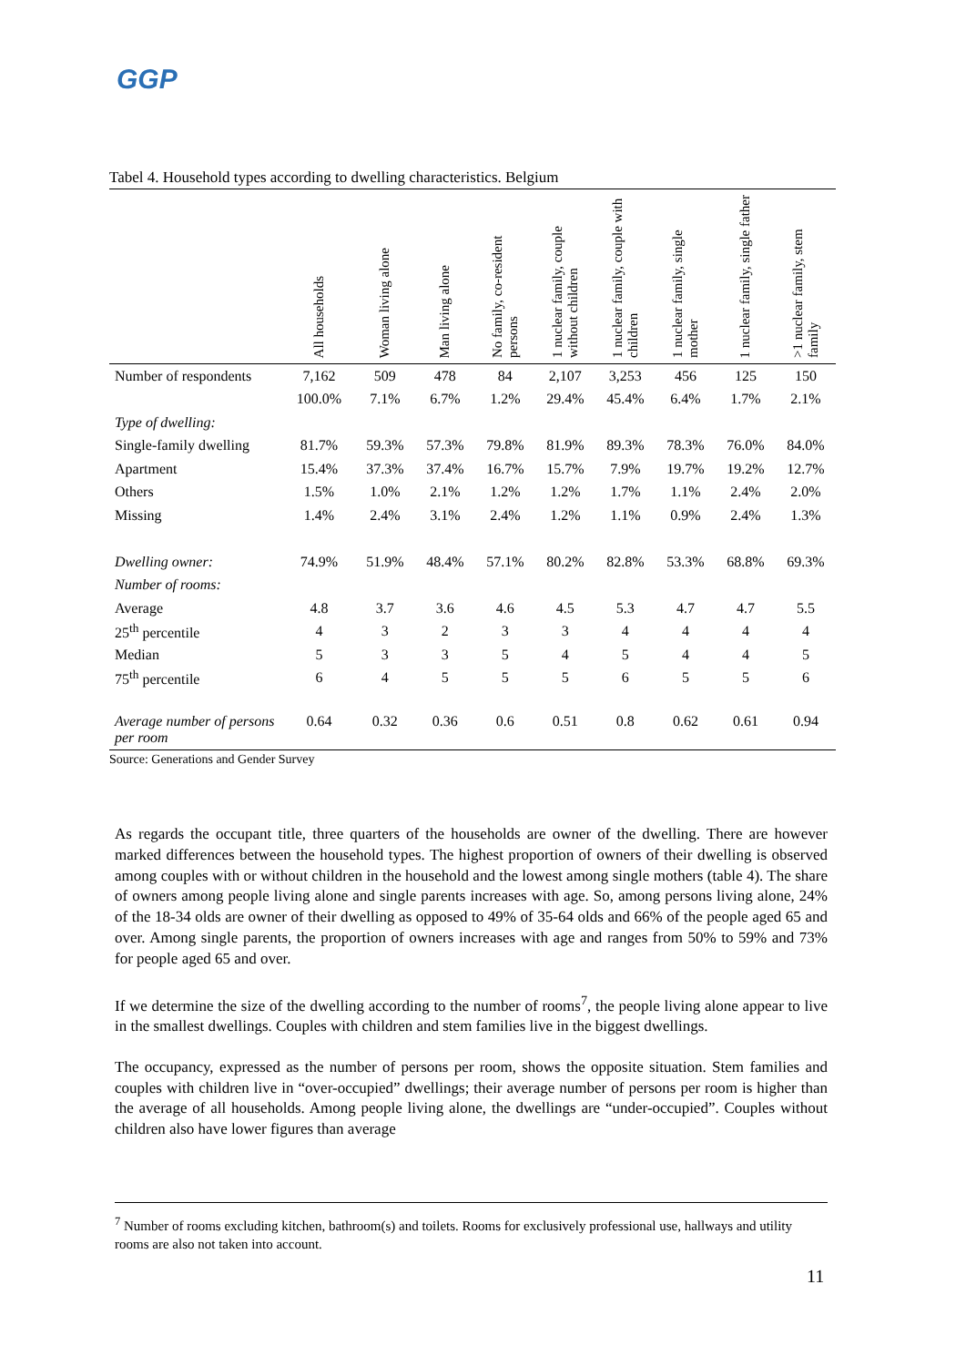GGP
Tabel 4. Household types according to dwelling characteristics. Belgium
| | All households | Woman living alone | Man living alone | No family, co-resident persons | 1 nuclear family, couple without children | 1 nuclear family, couple with children | 1 nuclear family, single mother | 1 nuclear family, single father | >1 nuclear family, stem family |
| --- | --- | --- | --- | --- | --- | --- | --- | --- | --- |
| Number of respondents | 7,162 | 509 | 478 | 84 | 2,107 | 3,253 | 456 | 125 | 150 |
| | 100.0% | 7.1% | 6.7% | 1.2% | 29.4% | 45.4% | 6.4% | 1.7% | 2.1% |
| Type of dwelling: | | | | | | | | | |
| Single-family dwelling | 81.7% | 59.3% | 57.3% | 79.8% | 81.9% | 89.3% | 78.3% | 76.0% | 84.0% |
| Apartment | 15.4% | 37.3% | 37.4% | 16.7% | 15.7% | 7.9% | 19.7% | 19.2% | 12.7% |
| Others | 1.5% | 1.0% | 2.1% | 1.2% | 1.2% | 1.7% | 1.1% | 2.4% | 2.0% |
| Missing | 1.4% | 2.4% | 3.1% | 2.4% | 1.2% | 1.1% | 0.9% | 2.4% | 1.3% |
| Dwelling owner: | 74.9% | 51.9% | 48.4% | 57.1% | 80.2% | 82.8% | 53.3% | 68.8% | 69.3% |
| Number of rooms: | | | | | | | | | |
| Average | 4.8 | 3.7 | 3.6 | 4.6 | 4.5 | 5.3 | 4.7 | 4.7 | 5.5 |
| 25<sup>th</sup> percentile | 4 | 3 | 2 | 3 | 3 | 4 | 4 | 4 | 4 |
| Median | 5 | 3 | 3 | 5 | 4 | 5 | 4 | 4 | 5 |
| 75<sup>th</sup> percentile | 6 | 4 | 5 | 5 | 5 | 6 | 5 | 5 | 6 |
| Average number of persons per room | 0.64 | 0.32 | 0.36 | 0.6 | 0.51 | 0.8 | 0.62 | 0.61 | 0.94 |
Source: Generations and Gender Survey
As regards the occupant title, three quarters of the households are owner of the dwelling. There are however marked differences between the household types. The highest proportion of owners of their dwelling is observed among couples with or without children in the household and the lowest among single mothers (table 4). The share of owners among people living alone and single parents increases with age. So, among persons living alone, 24% of the 18-34 olds are owner of their dwelling as opposed to 49% of 35-64 olds and 66% of the people aged 65 and over. Among single parents, the proportion of owners increases with age and ranges from 50% to 59% and 73% for people aged 65 and over.
If we determine the size of the dwelling according to the number of rooms<sup>7</sup>, the people living alone appear to live in the smallest dwellings. Couples with children and stem families live in the biggest dwellings.
The occupancy, expressed as the number of persons per room, shows the opposite situation. Stem families and couples with children live in “over-occupied” dwellings; their average number of persons per room is higher than the average of all households. Among people living alone, the dwellings are “under-occupied”. Couples without children also have lower figures than average
<sup>7</sup> Number of rooms excluding kitchen, bathroom(s) and toilets. Rooms for exclusively professional use, hallways and utility rooms are also not taken into account.
11